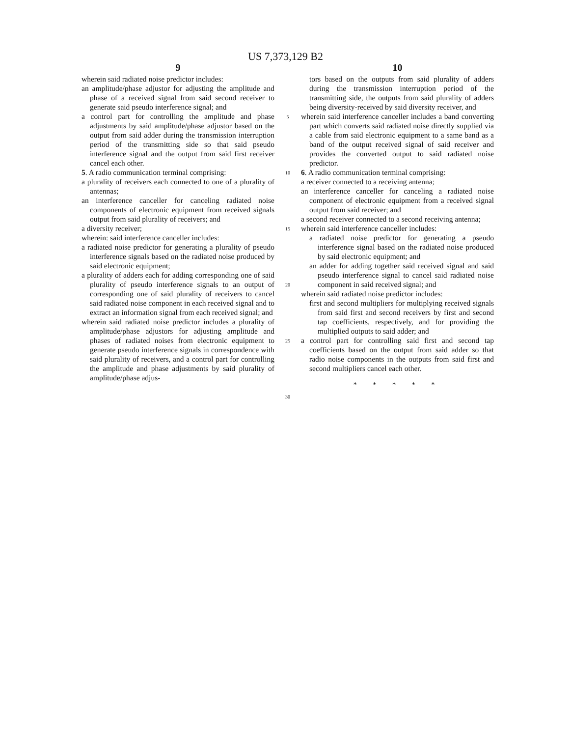US 7,373,129 B2
9
wherein said radiated noise predictor includes:
an amplitude/phase adjustor for adjusting the amplitude and phase of a received signal from said second receiver to generate said pseudo interference signal; and
a control part for controlling the amplitude and phase adjustments by said amplitude/phase adjustor based on the output from said adder during the transmission interruption period of the transmitting side so that said pseudo interference signal and the output from said first receiver cancel each other.
5. A radio communication terminal comprising:
a plurality of receivers each connected to one of a plurality of antennas;
an interference canceller for canceling radiated noise components of electronic equipment from received signals output from said plurality of receivers; and
a diversity receiver;
wherein: said interference canceller includes:
a radiated noise predictor for generating a plurality of pseudo interference signals based on the radiated noise produced by said electronic equipment;
a plurality of adders each for adding corresponding one of said plurality of pseudo interference signals to an output of corresponding one of said plurality of receivers to cancel said radiated noise component in each received signal and to extract an information signal from each received signal; and
wherein said radiated noise predictor includes a plurality of amplitude/phase adjustors for adjusting amplitude and phases of radiated noises from electronic equipment to generate pseudo interference signals in correspondence with said plurality of receivers, and a control part for controlling the amplitude and phase adjustments by said plurality of amplitude/phase adjus-
5
10
15
20
25
30
10
tors based on the outputs from said plurality of adders during the transmission interruption period of the transmitting side, the outputs from said plurality of adders being diversity-received by said diversity receiver, and
wherein said interference canceller includes a band converting part which converts said radiated noise directly supplied via a cable from said electronic equipment to a same band as a band of the output received signal of said receiver and provides the converted output to said radiated noise predictor.
6. A radio communication terminal comprising:
a receiver connected to a receiving antenna;
an interference canceller for canceling a radiated noise component of electronic equipment from a received signal output from said receiver; and
a second receiver connected to a second receiving antenna;
wherein said interference canceller includes:
a radiated noise predictor for generating a pseudo interference signal based on the radiated noise produced by said electronic equipment; and
an adder for adding together said received signal and said pseudo interference signal to cancel said radiated noise component in said received signal; and
wherein said radiated noise predictor includes:
first and second multipliers for multiplying received signals from said first and second receivers by first and second tap coefficients, respectively, and for providing the multiplied outputs to said adder; and
a control part for controlling said first and second tap coefficients based on the output from said adder so that radio noise components in the outputs from said first and second multipliers cancel each other.
* * * * *